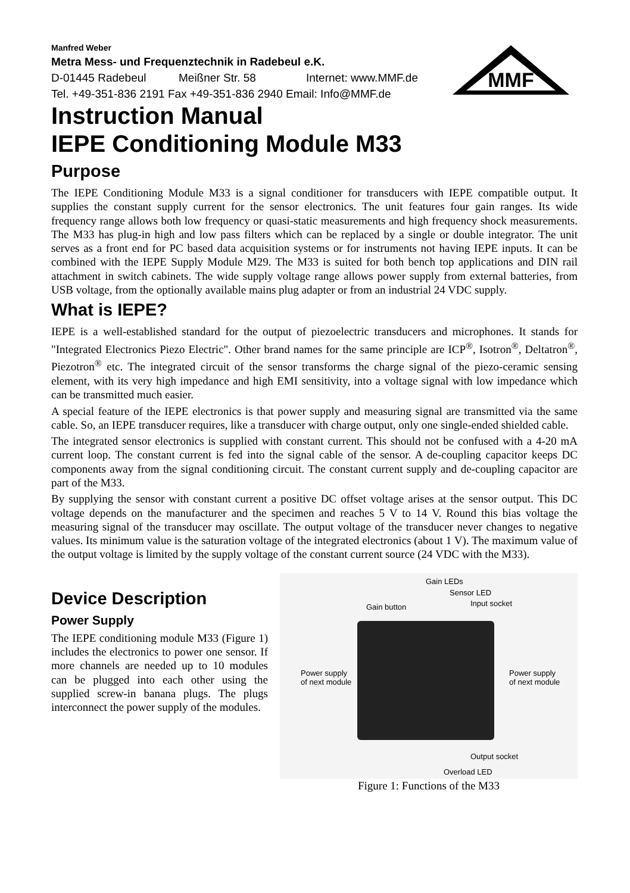Manfred Weber
Metra Mess- und Frequenztechnik in Radebeul e.K.
D-01445 Radebeul Meißner Str. 58 Internet: www.MMF.de
Tel. +49-351-836 2191 Fax +49-351-836 2940 Email: Info@MMF.de
MMF
Instruction Manual
IEPE Conditioning Module M33
Purpose
The IEPE Conditioning Module M33 is a signal conditioner for transducers with IEPE compatible output. It supplies the constant supply current for the sensor electronics. The unit features four gain ranges. Its wide frequency range allows both low frequency or quasi-static measurements and high frequency shock measurements. The M33 has plug-in high and low pass filters which can be replaced by a single or double integrator. The unit serves as a front end for PC based data acquisition systems or for instruments not having IEPE inputs. It can be combined with the IEPE Supply Module M29. The M33 is suited for both bench top applications and DIN rail attachment in switch cabinets. The wide supply voltage range allows power supply from external batteries, from USB voltage, from the optionally available mains plug adapter or from an industrial 24 VDC supply.
What is IEPE?
IEPE is a well-established standard for the output of piezoelectric transducers and microphones. It stands for "Integrated Electronics Piezo Electric". Other brand names for the same principle are ICP<sup>®</sup>, Isotron<sup>®</sup>, Deltatron<sup>®</sup>, Piezotron<sup>®</sup> etc. The integrated circuit of the sensor transforms the charge signal of the piezo-ceramic sensing element, with its very high impedance and high EMI sensitivity, into a voltage signal with low impedance which can be transmitted much easier.
A special feature of the IEPE electronics is that power supply and measuring signal are transmitted via the same cable. So, an IEPE transducer requires, like a transducer with charge output, only one single-ended shielded cable.
The integrated sensor electronics is supplied with constant current. This should not be confused with a 4-20 mA current loop. The constant current is fed into the signal cable of the sensor. A de-coupling capacitor keeps DC components away from the signal conditioning circuit. The constant current supply and de-coupling capacitor are part of the M33.
By supplying the sensor with constant current a positive DC offset voltage arises at the sensor output. This DC voltage depends on the manufacturer and the specimen and reaches 5 V to 14 V. Round this bias voltage the measuring signal of the transducer may oscillate. The output voltage of the transducer never changes to negative values. Its minimum value is the saturation voltage of the integrated electronics (about 1 V). The maximum value of the output voltage is limited by the supply voltage of the constant current source (24 VDC with the M33).
Device Description
Power Supply
The IEPE conditioning module M33 (Figure 1) includes the electronics to power one sensor. If more channels are needed up to 10 modules can be plugged into each other using the supplied screw-in banana plugs. The plugs interconnect the power supply of the modules.
Gain LEDs
Sensor LED
Input socket Gain button
Power supply
of next module
Power supply
of next module
Output socket
Overload LED
Figure 1: Functions of the M33